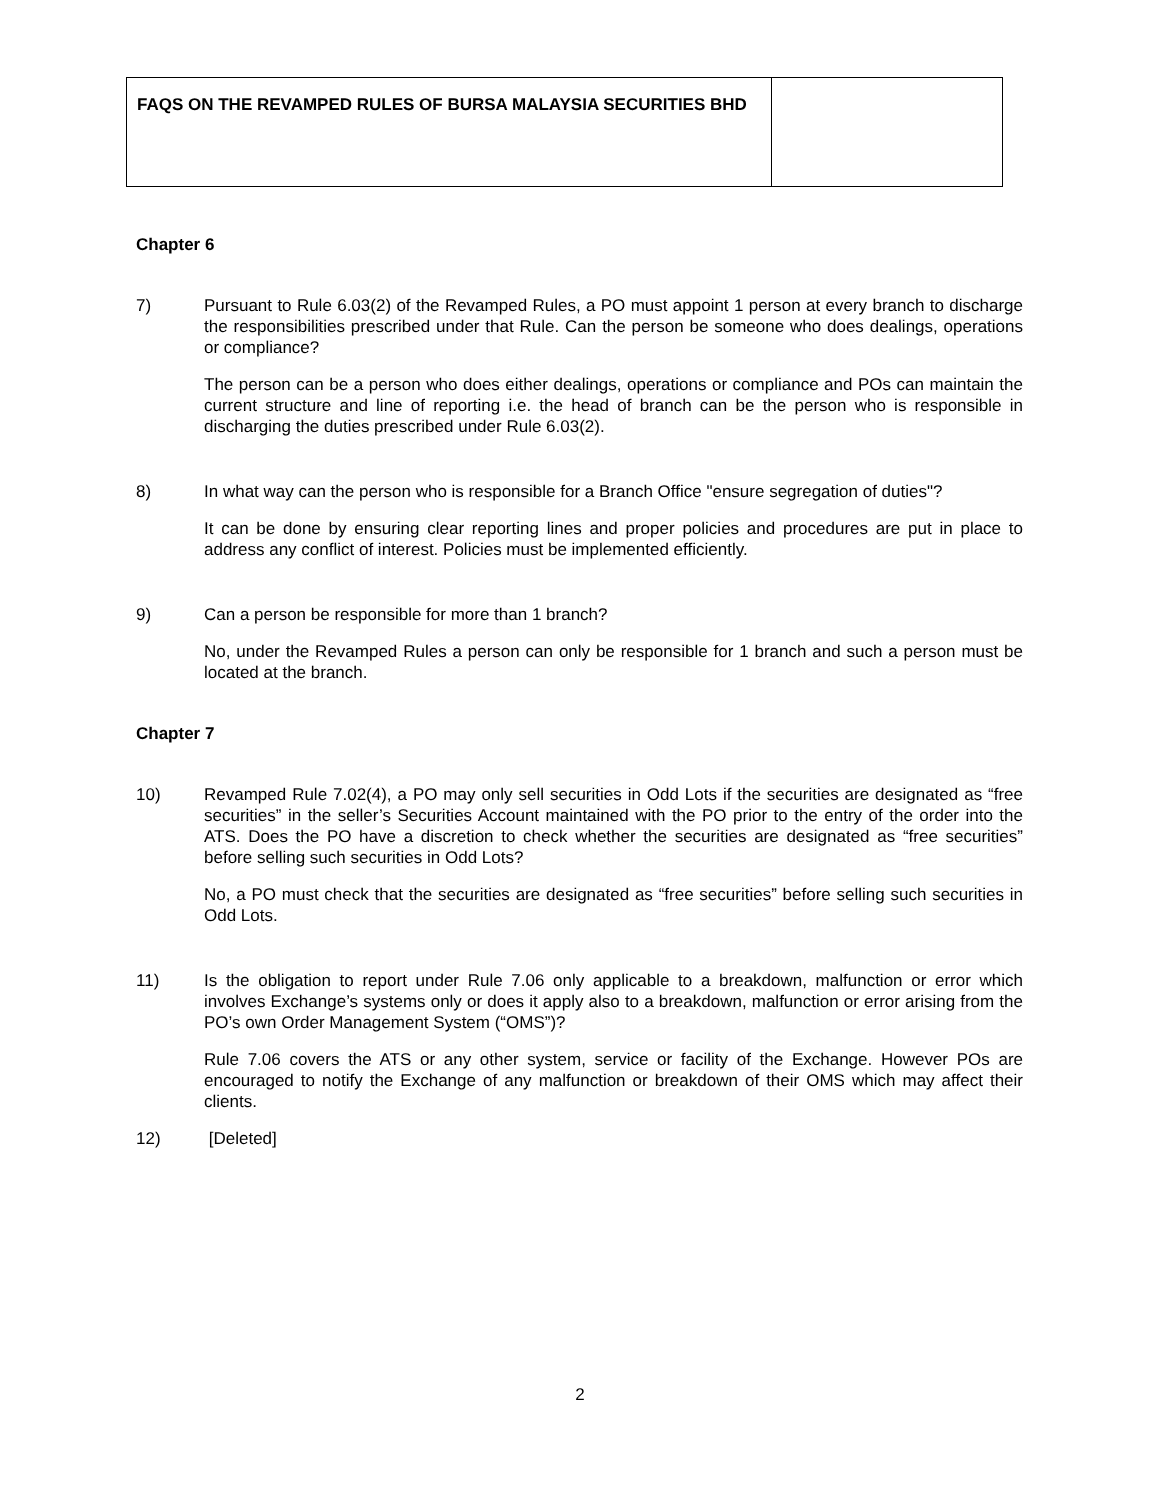| FAQS ON THE REVAMPED RULES OF BURSA MALAYSIA SECURITIES BHD | |
Chapter 6
7) Pursuant to Rule 6.03(2) of the Revamped Rules, a PO must appoint 1 person at every branch to discharge the responsibilities prescribed under that Rule. Can the person be someone who does dealings, operations or compliance?
The person can be a person who does either dealings, operations or compliance and POs can maintain the current structure and line of reporting i.e. the head of branch can be the person who is responsible in discharging the duties prescribed under Rule 6.03(2).
8) In what way can the person who is responsible for a Branch Office "ensure segregation of duties"?
It can be done by ensuring clear reporting lines and proper policies and procedures are put in place to address any conflict of interest. Policies must be implemented efficiently.
9) Can a person be responsible for more than 1 branch?
No, under the Revamped Rules a person can only be responsible for 1 branch and such a person must be located at the branch.
Chapter 7
10) Revamped Rule 7.02(4), a PO may only sell securities in Odd Lots if the securities are designated as “free securities” in the seller’s Securities Account maintained with the PO prior to the entry of the order into the ATS. Does the PO have a discretion to check whether the securities are designated as “free securities” before selling such securities in Odd Lots?
No, a PO must check that the securities are designated as “free securities” before selling such securities in Odd Lots.
11) Is the obligation to report under Rule 7.06 only applicable to a breakdown, malfunction or error which involves Exchange’s systems only or does it apply also to a breakdown, malfunction or error arising from the PO’s own Order Management System (“OMS”)?
Rule 7.06 covers the ATS or any other system, service or facility of the Exchange. However POs are encouraged to notify the Exchange of any malfunction or breakdown of their OMS which may affect their clients.
12) [Deleted]
2